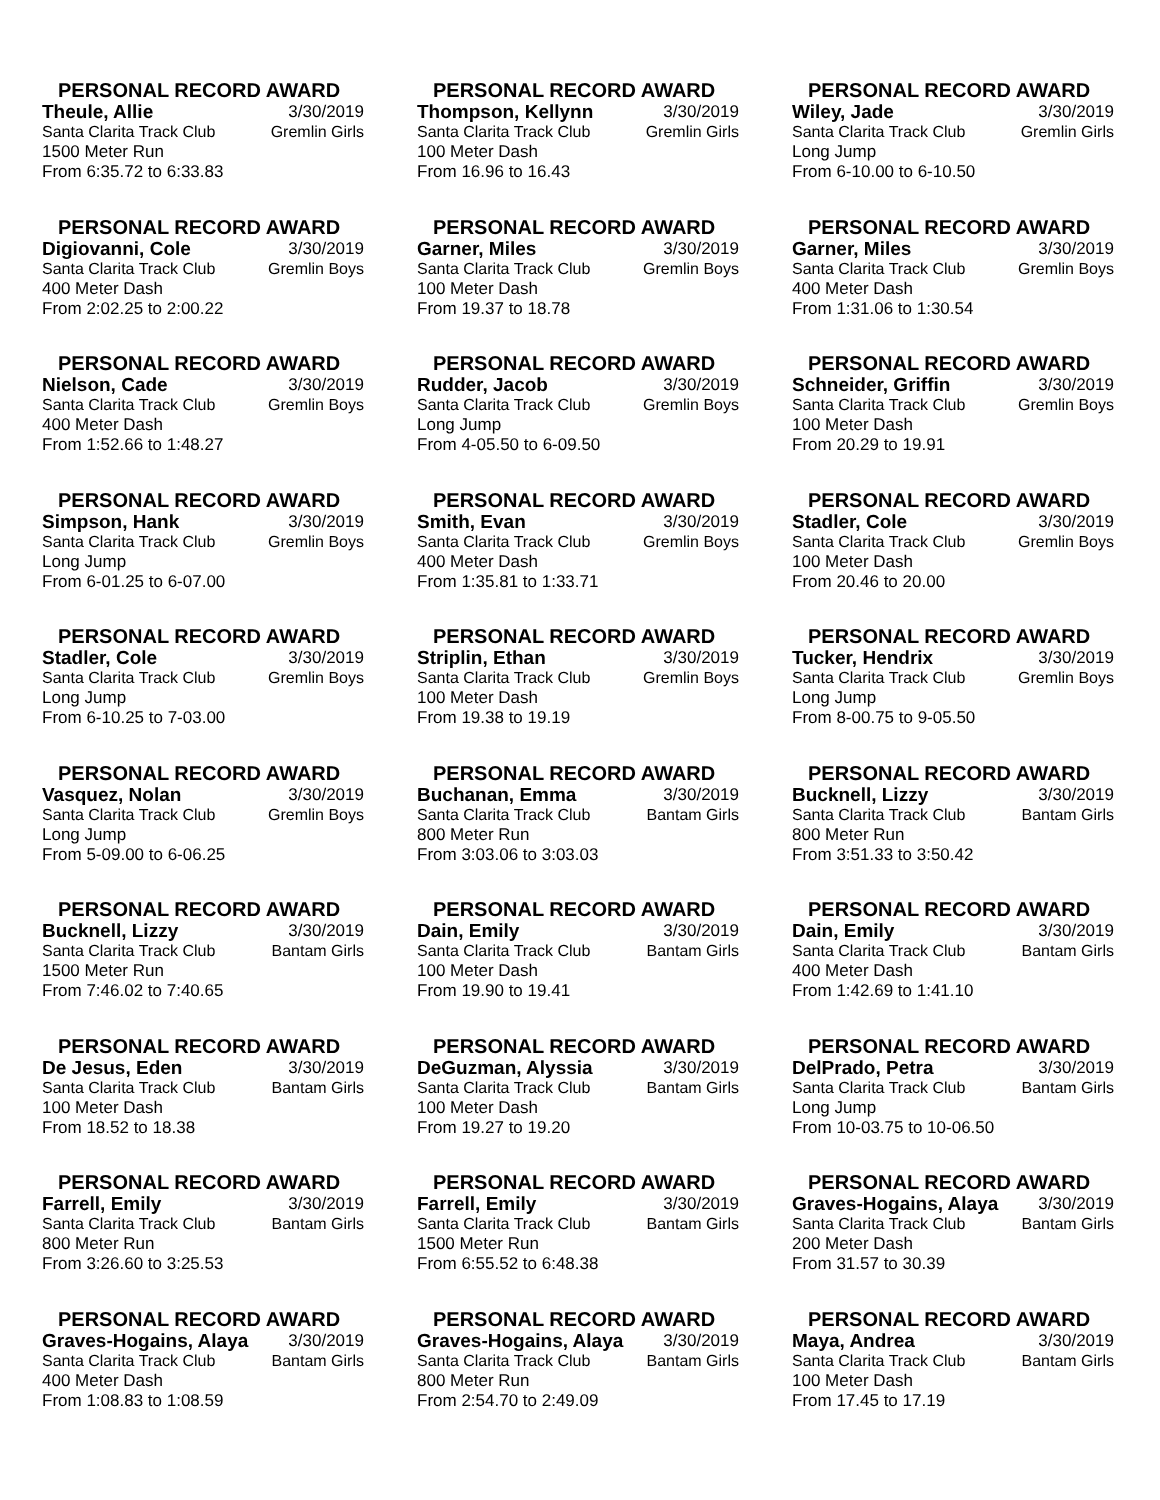PERSONAL RECORD AWARD
Theule, Allie 3/30/2019
Santa Clarita Track Club Gremlin Girls
1500 Meter Run
From 6:35.72 to 6:33.83
PERSONAL RECORD AWARD
Thompson, Kellynn 3/30/2019
Santa Clarita Track Club Gremlin Girls
100 Meter Dash
From 16.96 to 16.43
PERSONAL RECORD AWARD
Wiley, Jade 3/30/2019
Santa Clarita Track Club Gremlin Girls
Long Jump
From 6-10.00 to 6-10.50
PERSONAL RECORD AWARD
Digiovanni, Cole 3/30/2019
Santa Clarita Track Club Gremlin Boys
400 Meter Dash
From 2:02.25 to 2:00.22
PERSONAL RECORD AWARD
Garner, Miles 3/30/2019
Santa Clarita Track Club Gremlin Boys
100 Meter Dash
From 19.37 to 18.78
PERSONAL RECORD AWARD
Garner, Miles 3/30/2019
Santa Clarita Track Club Gremlin Boys
400 Meter Dash
From 1:31.06 to 1:30.54
PERSONAL RECORD AWARD
Nielson, Cade 3/30/2019
Santa Clarita Track Club Gremlin Boys
400 Meter Dash
From 1:52.66 to 1:48.27
PERSONAL RECORD AWARD
Rudder, Jacob 3/30/2019
Santa Clarita Track Club Gremlin Boys
Long Jump
From 4-05.50 to 6-09.50
PERSONAL RECORD AWARD
Schneider, Griffin 3/30/2019
Santa Clarita Track Club Gremlin Boys
100 Meter Dash
From 20.29 to 19.91
PERSONAL RECORD AWARD
Simpson, Hank 3/30/2019
Santa Clarita Track Club Gremlin Boys
Long Jump
From 6-01.25 to 6-07.00
PERSONAL RECORD AWARD
Smith, Evan 3/30/2019
Santa Clarita Track Club Gremlin Boys
400 Meter Dash
From 1:35.81 to 1:33.71
PERSONAL RECORD AWARD
Stadler, Cole 3/30/2019
Santa Clarita Track Club Gremlin Boys
100 Meter Dash
From 20.46 to 20.00
PERSONAL RECORD AWARD
Stadler, Cole 3/30/2019
Santa Clarita Track Club Gremlin Boys
Long Jump
From 6-10.25 to 7-03.00
PERSONAL RECORD AWARD
Striplin, Ethan 3/30/2019
Santa Clarita Track Club Gremlin Boys
100 Meter Dash
From 19.38 to 19.19
PERSONAL RECORD AWARD
Tucker, Hendrix 3/30/2019
Santa Clarita Track Club Gremlin Boys
Long Jump
From 8-00.75 to 9-05.50
PERSONAL RECORD AWARD
Vasquez, Nolan 3/30/2019
Santa Clarita Track Club Gremlin Boys
Long Jump
From 5-09.00 to 6-06.25
PERSONAL RECORD AWARD
Buchanan, Emma 3/30/2019
Santa Clarita Track Club Bantam Girls
800 Meter Run
From 3:03.06 to 3:03.03
PERSONAL RECORD AWARD
Bucknell, Lizzy 3/30/2019
Santa Clarita Track Club Bantam Girls
800 Meter Run
From 3:51.33 to 3:50.42
PERSONAL RECORD AWARD
Bucknell, Lizzy 3/30/2019
Santa Clarita Track Club Bantam Girls
1500 Meter Run
From 7:46.02 to 7:40.65
PERSONAL RECORD AWARD
Dain, Emily 3/30/2019
Santa Clarita Track Club Bantam Girls
100 Meter Dash
From 19.90 to 19.41
PERSONAL RECORD AWARD
Dain, Emily 3/30/2019
Santa Clarita Track Club Bantam Girls
400 Meter Dash
From 1:42.69 to 1:41.10
PERSONAL RECORD AWARD
De Jesus, Eden 3/30/2019
Santa Clarita Track Club Bantam Girls
100 Meter Dash
From 18.52 to 18.38
PERSONAL RECORD AWARD
DeGuzman, Alyssia 3/30/2019
Santa Clarita Track Club Bantam Girls
100 Meter Dash
From 19.27 to 19.20
PERSONAL RECORD AWARD
DelPrado, Petra 3/30/2019
Santa Clarita Track Club Bantam Girls
Long Jump
From 10-03.75 to 10-06.50
PERSONAL RECORD AWARD
Farrell, Emily 3/30/2019
Santa Clarita Track Club Bantam Girls
800 Meter Run
From 3:26.60 to 3:25.53
PERSONAL RECORD AWARD
Farrell, Emily 3/30/2019
Santa Clarita Track Club Bantam Girls
1500 Meter Run
From 6:55.52 to 6:48.38
PERSONAL RECORD AWARD
Graves-Hogains, Alaya 3/30/2019
Santa Clarita Track Club Bantam Girls
200 Meter Dash
From 31.57 to 30.39
PERSONAL RECORD AWARD
Graves-Hogains, Alaya 3/30/2019
Santa Clarita Track Club Bantam Girls
400 Meter Dash
From 1:08.83 to 1:08.59
PERSONAL RECORD AWARD
Graves-Hogains, Alaya 3/30/2019
Santa Clarita Track Club Bantam Girls
800 Meter Run
From 2:54.70 to 2:49.09
PERSONAL RECORD AWARD
Maya, Andrea 3/30/2019
Santa Clarita Track Club Bantam Girls
100 Meter Dash
From 17.45 to 17.19